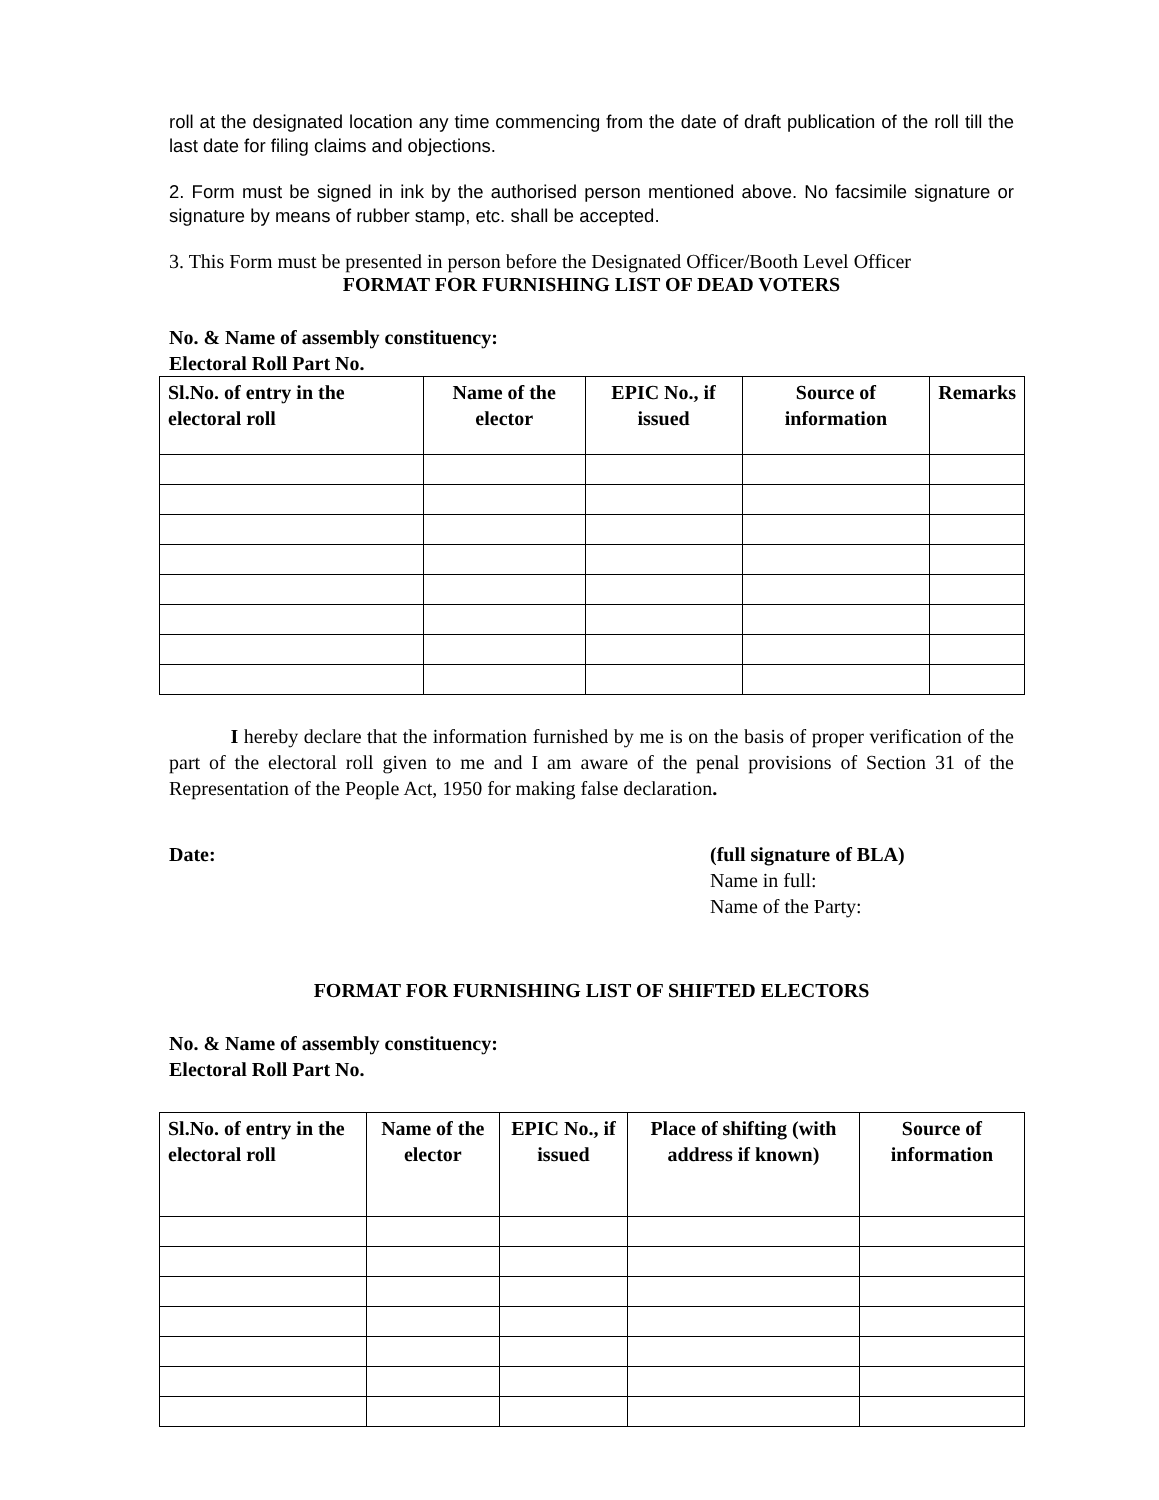roll at the designated location any time commencing from the date of draft publication of the roll till the last date for filing claims and objections.
2. Form must be signed in ink by the authorised person mentioned above. No facsimile signature or signature by means of rubber stamp, etc. shall be accepted.
3. This Form must be presented in person before the Designated Officer/Booth Level Officer
FORMAT FOR FURNISHING LIST OF DEAD VOTERS
No. & Name of assembly constituency:
Electoral Roll Part No.
| Sl.No. of entry in the electoral roll | Name of the elector | EPIC No., if issued | Source of information | Remarks |
| --- | --- | --- | --- | --- |
I hereby declare that the information furnished by me is on the basis of proper verification of the part of the electoral roll given to me and I am aware of the penal provisions of Section 31 of the Representation of the People Act, 1950 for making false declaration.
Date: (full signature of BLA)
Name in full:
Name of the Party:
FORMAT FOR FURNISHING LIST OF SHIFTED ELECTORS
No. & Name of assembly constituency:
Electoral Roll Part No.
| Sl.No. of entry in the electoral roll | Name of the elector | EPIC No., if issued | Place of shifting (with address if known) | Source of information |
| --- | --- | --- | --- | --- |